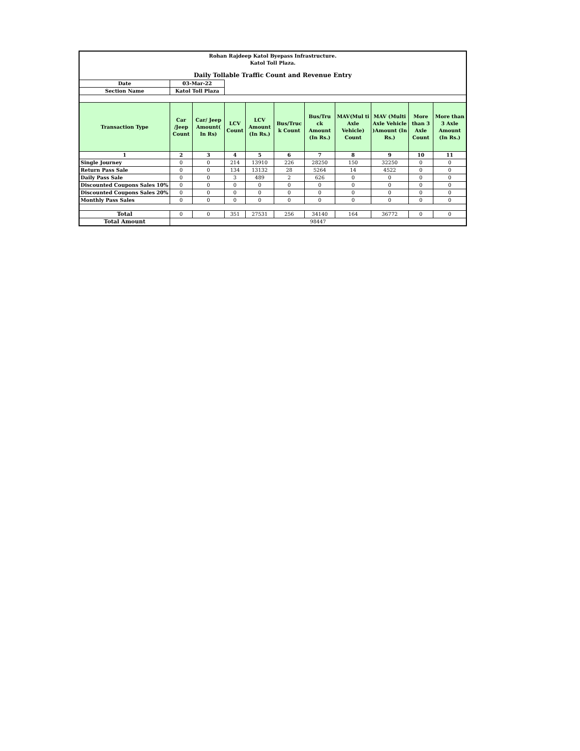| Rohan Rajdeep Katol Byepass Infrastructure. Katol Toll Plaza. | | | | | | | | | | |
| Daily Tollable Traffic Count and Revenue Entry | | | | | | | | | | |
| Date | 03-Mar-22 | | | | | | | | | |
| Section Name | Katol Toll Plaza | | | | | | | | | |
| Transaction Type | Car /Jeep Count | Car/ Jeep Amount( In Rs) | LCV Count | LCV Amount (In Rs.) | Bus/Truc k Count | Bus/Tru ck Amount (In Rs.) | MAV(Mul ti Axle Vehicle) Count | MAV (Multi Axle Vehicle )Amount (In Rs.) | More than 3 Axle Count | More than 3 Axle Amount (In Rs.) |
| 1 | 2 | 3 | 4 | 5 | 6 | 7 | 8 | 9 | 10 | 11 |
| Single Journey | 0 | 0 | 214 | 13910 | 226 | 28250 | 150 | 32250 | 0 | 0 |
| Return Pass Sale | 0 | 0 | 134 | 13132 | 28 | 5264 | 14 | 4522 | 0 | 0 |
| Daily Pass Sale | 0 | 0 | 3 | 489 | 2 | 626 | 0 | 0 | 0 | 0 |
| Discounted Coupons Sales 10% | 0 | 0 | 0 | 0 | 0 | 0 | 0 | 0 | 0 | 0 |
| Discounted Coupons Sales 20% | 0 | 0 | 0 | 0 | 0 | 0 | 0 | 0 | 0 | 0 |
| Monthly Pass Sales | 0 | 0 | 0 | 0 | 0 | 0 | 0 | 0 | 0 | 0 |
| Total | 0 | 0 | 351 | 27531 | 256 | 34140 | 164 | 36772 | 0 | 0 |
| Total Amount | 98447 | | | | | | | | | |